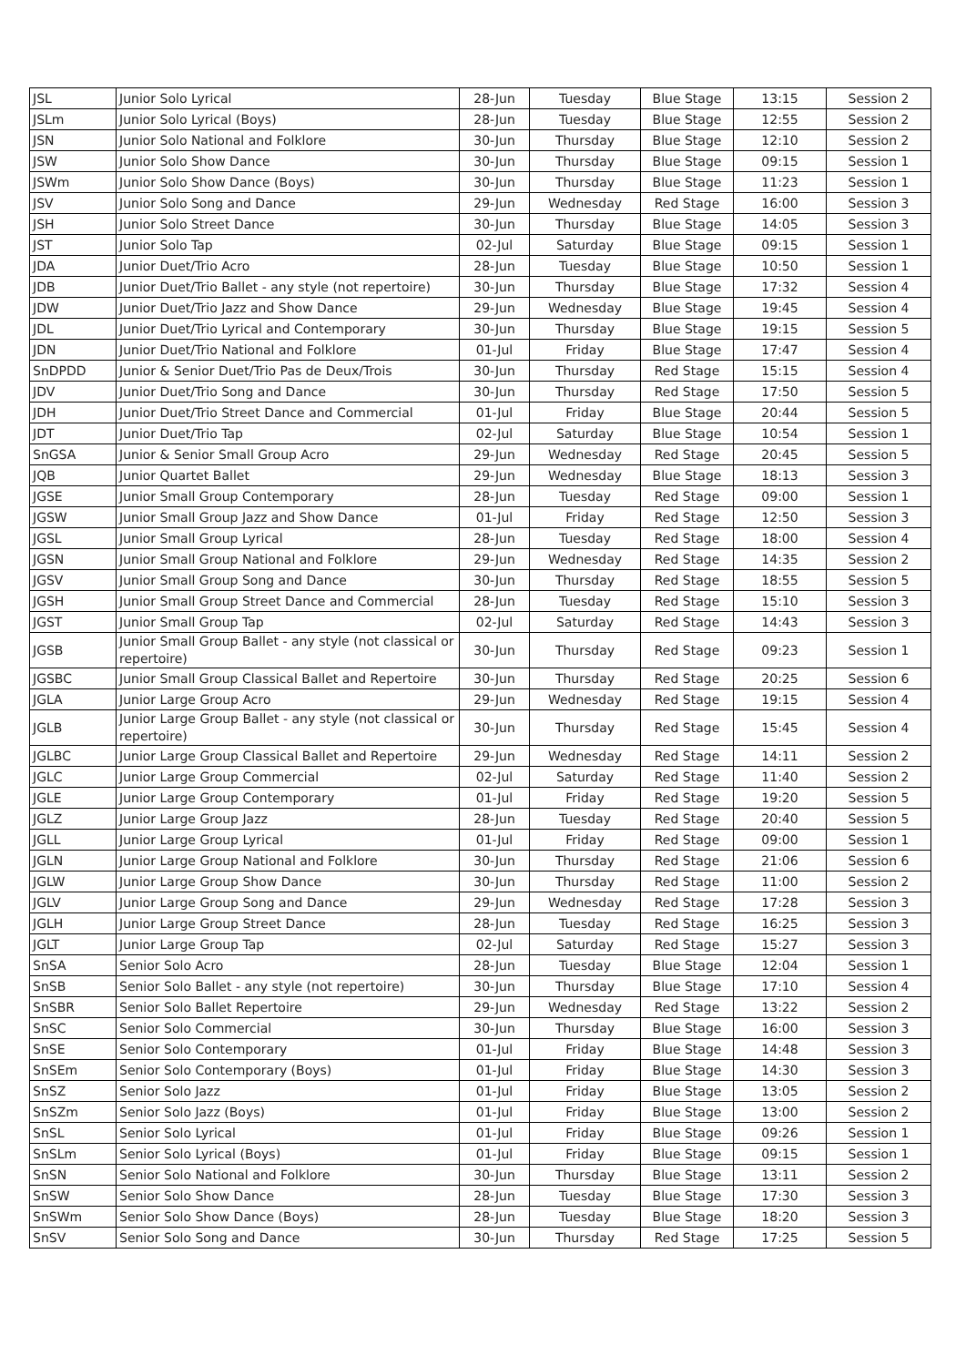| JSL | Junior Solo Lyrical | 28-Jun | Tuesday | Blue Stage | 13:15 | Session 2 |
| JSLm | Junior Solo Lyrical (Boys) | 28-Jun | Tuesday | Blue Stage | 12:55 | Session 2 |
| JSN | Junior Solo National and Folklore | 30-Jun | Thursday | Blue Stage | 12:10 | Session 2 |
| JSW | Junior Solo Show Dance | 30-Jun | Thursday | Blue Stage | 09:15 | Session 1 |
| JSWm | Junior Solo Show Dance (Boys) | 30-Jun | Thursday | Blue Stage | 11:23 | Session 1 |
| JSV | Junior Solo Song and Dance | 29-Jun | Wednesday | Red Stage | 16:00 | Session 3 |
| JSH | Junior Solo Street Dance | 30-Jun | Thursday | Blue Stage | 14:05 | Session 3 |
| JST | Junior Solo Tap | 02-Jul | Saturday | Blue Stage | 09:15 | Session 1 |
| JDA | Junior Duet/Trio Acro | 28-Jun | Tuesday | Blue Stage | 10:50 | Session 1 |
| JDB | Junior Duet/Trio Ballet - any style (not repertoire) | 30-Jun | Thursday | Blue Stage | 17:32 | Session 4 |
| JDW | Junior Duet/Trio Jazz and Show Dance | 29-Jun | Wednesday | Blue Stage | 19:45 | Session 4 |
| JDL | Junior Duet/Trio Lyrical and Contemporary | 30-Jun | Thursday | Blue Stage | 19:15 | Session 5 |
| JDN | Junior Duet/Trio National and Folklore | 01-Jul | Friday | Blue Stage | 17:47 | Session 4 |
| SnDPDD | Junior & Senior Duet/Trio Pas de Deux/Trois | 30-Jun | Thursday | Red Stage | 15:15 | Session 4 |
| JDV | Junior Duet/Trio Song and Dance | 30-Jun | Thursday | Red Stage | 17:50 | Session 5 |
| JDH | Junior Duet/Trio Street Dance and Commercial | 01-Jul | Friday | Blue Stage | 20:44 | Session 5 |
| JDT | Junior Duet/Trio Tap | 02-Jul | Saturday | Blue Stage | 10:54 | Session 1 |
| SnGSA | Junior & Senior Small Group Acro | 29-Jun | Wednesday | Red Stage | 20:45 | Session 5 |
| JQB | Junior Quartet Ballet | 29-Jun | Wednesday | Blue Stage | 18:13 | Session 3 |
| JGSE | Junior Small Group Contemporary | 28-Jun | Tuesday | Red Stage | 09:00 | Session 1 |
| JGSW | Junior Small Group Jazz and Show Dance | 01-Jul | Friday | Red Stage | 12:50 | Session 3 |
| JGSL | Junior Small Group Lyrical | 28-Jun | Tuesday | Red Stage | 18:00 | Session 4 |
| JGSN | Junior Small Group National and Folklore | 29-Jun | Wednesday | Red Stage | 14:35 | Session 2 |
| JGSV | Junior Small Group Song and Dance | 30-Jun | Thursday | Red Stage | 18:55 | Session 5 |
| JGSH | Junior Small Group Street Dance and Commercial | 28-Jun | Tuesday | Red Stage | 15:10 | Session 3 |
| JGST | Junior Small Group Tap | 02-Jul | Saturday | Red Stage | 14:43 | Session 3 |
| JGSB | Junior Small Group Ballet - any style (not classical or repertoire) | 30-Jun | Thursday | Red Stage | 09:23 | Session 1 |
| JGSBC | Junior Small Group Classical Ballet and Repertoire | 30-Jun | Thursday | Red Stage | 20:25 | Session 6 |
| JGLA | Junior Large Group Acro | 29-Jun | Wednesday | Red Stage | 19:15 | Session 4 |
| JGLB | Junior Large Group Ballet - any style (not classical or repertoire) | 30-Jun | Thursday | Red Stage | 15:45 | Session 4 |
| JGLBC | Junior Large Group Classical Ballet and Repertoire | 29-Jun | Wednesday | Red Stage | 14:11 | Session 2 |
| JGLC | Junior Large Group Commercial | 02-Jul | Saturday | Red Stage | 11:40 | Session 2 |
| JGLE | Junior Large Group Contemporary | 01-Jul | Friday | Red Stage | 19:20 | Session 5 |
| JGLZ | Junior Large Group Jazz | 28-Jun | Tuesday | Red Stage | 20:40 | Session 5 |
| JGLL | Junior Large Group Lyrical | 01-Jul | Friday | Red Stage | 09:00 | Session 1 |
| JGLN | Junior Large Group National and Folklore | 30-Jun | Thursday | Red Stage | 21:06 | Session 6 |
| JGLW | Junior Large Group Show Dance | 30-Jun | Thursday | Red Stage | 11:00 | Session 2 |
| JGLV | Junior Large Group Song and Dance | 29-Jun | Wednesday | Red Stage | 17:28 | Session 3 |
| JGLH | Junior Large Group Street Dance | 28-Jun | Tuesday | Red Stage | 16:25 | Session 3 |
| JGLT | Junior Large Group Tap | 02-Jul | Saturday | Red Stage | 15:27 | Session 3 |
| SnSA | Senior Solo Acro | 28-Jun | Tuesday | Blue Stage | 12:04 | Session 1 |
| SnSB | Senior Solo Ballet - any style (not repertoire) | 30-Jun | Thursday | Blue Stage | 17:10 | Session 4 |
| SnSBR | Senior Solo Ballet Repertoire | 29-Jun | Wednesday | Red Stage | 13:22 | Session 2 |
| SnSC | Senior Solo Commercial | 30-Jun | Thursday | Blue Stage | 16:00 | Session 3 |
| SnSE | Senior Solo Contemporary | 01-Jul | Friday | Blue Stage | 14:48 | Session 3 |
| SnSEm | Senior Solo Contemporary (Boys) | 01-Jul | Friday | Blue Stage | 14:30 | Session 3 |
| SnSZ | Senior Solo Jazz | 01-Jul | Friday | Blue Stage | 13:05 | Session 2 |
| SnSZm | Senior Solo Jazz (Boys) | 01-Jul | Friday | Blue Stage | 13:00 | Session 2 |
| SnSL | Senior Solo Lyrical | 01-Jul | Friday | Blue Stage | 09:26 | Session 1 |
| SnSLm | Senior Solo Lyrical (Boys) | 01-Jul | Friday | Blue Stage | 09:15 | Session 1 |
| SnSN | Senior Solo National and Folklore | 30-Jun | Thursday | Blue Stage | 13:11 | Session 2 |
| SnSW | Senior Solo Show Dance | 28-Jun | Tuesday | Blue Stage | 17:30 | Session 3 |
| SnSWm | Senior Solo Show Dance (Boys) | 28-Jun | Tuesday | Blue Stage | 18:20 | Session 3 |
| SnSV | Senior Solo Song and Dance | 30-Jun | Thursday | Red Stage | 17:25 | Session 5 |